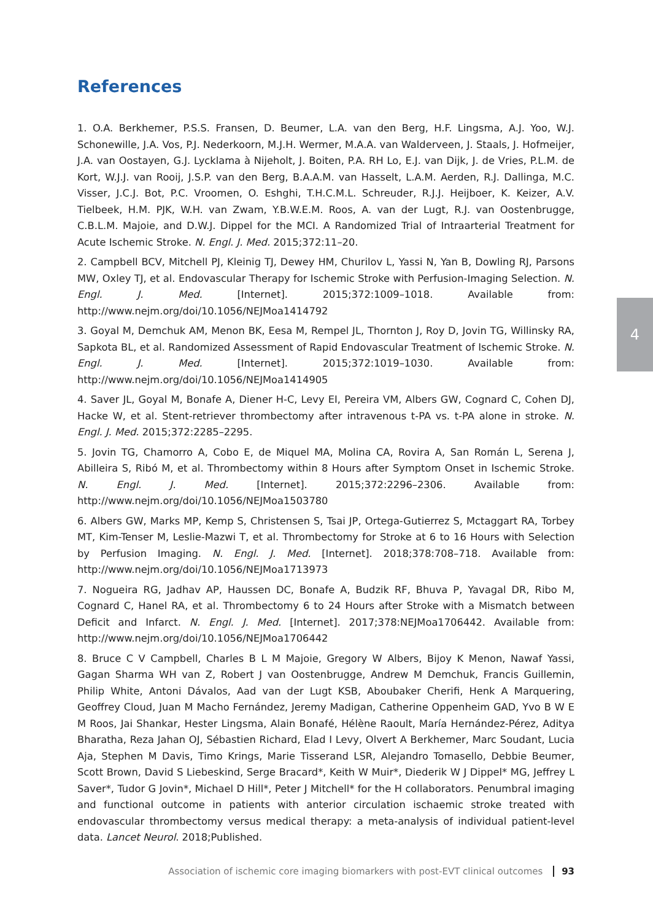4
References
1. O.A. Berkhemer, P.S.S. Fransen, D. Beumer, L.A. van den Berg, H.F. Lingsma, A.J. Yoo, W.J. Schonewille, J.A. Vos, P.J. Nederkoorn, M.J.H. Wermer, M.A.A. van Walderveen, J. Staals, J. Hofmeijer, J.A. van Oostayen, G.J. Lycklama à Nijeholt, J. Boiten, P.A. RH Lo, E.J. van Dijk, J. de Vries, P.L.M. de Kort, W.J.J. van Rooij, J.S.P. van den Berg, B.A.A.M. van Hasselt, L.A.M. Aerden, R.J. Dallinga, M.C. Visser, J.C.J. Bot, P.C. Vroomen, O. Eshghi, T.H.C.M.L. Schreuder, R.J.J. Heijboer, K. Keizer, A.V. Tielbeek, H.M. PJK, W.H. van Zwam, Y.B.W.E.M. Roos, A. van der Lugt, R.J. van Oostenbrugge, C.B.L.M. Majoie, and D.W.J. Dippel for the MCI. A Randomized Trial of Intraarterial Treatment for Acute Ischemic Stroke. N. Engl. J. Med. 2015;372:11–20.
2. Campbell BCV, Mitchell PJ, Kleinig TJ, Dewey HM, Churilov L, Yassi N, Yan B, Dowling RJ, Parsons MW, Oxley TJ, et al. Endovascular Therapy for Ischemic Stroke with Perfusion-Imaging Selection. N. Engl. J. Med. [Internet]. 2015;372:1009–1018. Available from: http://www.nejm.org/doi/10.1056/NEJMoa1414792
3. Goyal M, Demchuk AM, Menon BK, Eesa M, Rempel JL, Thornton J, Roy D, Jovin TG, Willinsky RA, Sapkota BL, et al. Randomized Assessment of Rapid Endovascular Treatment of Ischemic Stroke. N. Engl. J. Med. [Internet]. 2015;372:1019–1030. Available from: http://www.nejm.org/doi/10.1056/NEJMoa1414905
4. Saver JL, Goyal M, Bonafe A, Diener H-C, Levy EI, Pereira VM, Albers GW, Cognard C, Cohen DJ, Hacke W, et al. Stent-retriever thrombectomy after intravenous t-PA vs. t-PA alone in stroke. N. Engl. J. Med. 2015;372:2285–2295.
5. Jovin TG, Chamorro A, Cobo E, de Miquel MA, Molina CA, Rovira A, San Román L, Serena J, Abilleira S, Ribó M, et al. Thrombectomy within 8 Hours after Symptom Onset in Ischemic Stroke. N. Engl. J. Med. [Internet]. 2015;372:2296–2306. Available from: http://www.nejm.org/doi/10.1056/NEJMoa1503780
6. Albers GW, Marks MP, Kemp S, Christensen S, Tsai JP, Ortega-Gutierrez S, Mctaggart RA, Torbey MT, Kim-Tenser M, Leslie-Mazwi T, et al. Thrombectomy for Stroke at 6 to 16 Hours with Selection by Perfusion Imaging. N. Engl. J. Med. [Internet]. 2018;378:708–718. Available from: http://www.nejm.org/doi/10.1056/NEJMoa1713973
7. Nogueira RG, Jadhav AP, Haussen DC, Bonafe A, Budzik RF, Bhuva P, Yavagal DR, Ribo M, Cognard C, Hanel RA, et al. Thrombectomy 6 to 24 Hours after Stroke with a Mismatch between Deficit and Infarct. N. Engl. J. Med. [Internet]. 2017;378:NEJMoa1706442. Available from: http://www.nejm.org/doi/10.1056/NEJMoa1706442
8. Bruce C V Campbell, Charles B L M Majoie, Gregory W Albers, Bijoy K Menon, Nawaf Yassi, Gagan Sharma WH van Z, Robert J van Oostenbrugge, Andrew M Demchuk, Francis Guillemin, Philip White, Antoni Dávalos, Aad van der Lugt KSB, Aboubaker Cherifi, Henk A Marquering, Geoffrey Cloud, Juan M Macho Fernández, Jeremy Madigan, Catherine Oppenheim GAD, Yvo B W E M Roos, Jai Shankar, Hester Lingsma, Alain Bonafé, Hélène Raoult, María Hernández-Pérez, Aditya Bharatha, Reza Jahan OJ, Sébastien Richard, Elad I Levy, Olvert A Berkhemer, Marc Soudant, Lucia Aja, Stephen M Davis, Timo Krings, Marie Tisserand LSR, Alejandro Tomasello, Debbie Beumer, Scott Brown, David S Liebeskind, Serge Bracard*, Keith W Muir*, Diederik W J Dippel* MG, Jeffrey L Saver*, Tudor G Jovin*, Michael D Hill*, Peter J Mitchell* for the H collaborators. Penumbral imaging and functional outcome in patients with anterior circulation ischaemic stroke treated with endovascular thrombectomy versus medical therapy: a meta-analysis of individual patient-level data. Lancet Neurol. 2018;Published.
Association of ischemic core imaging biomarkers with post-EVT clinical outcomes 93